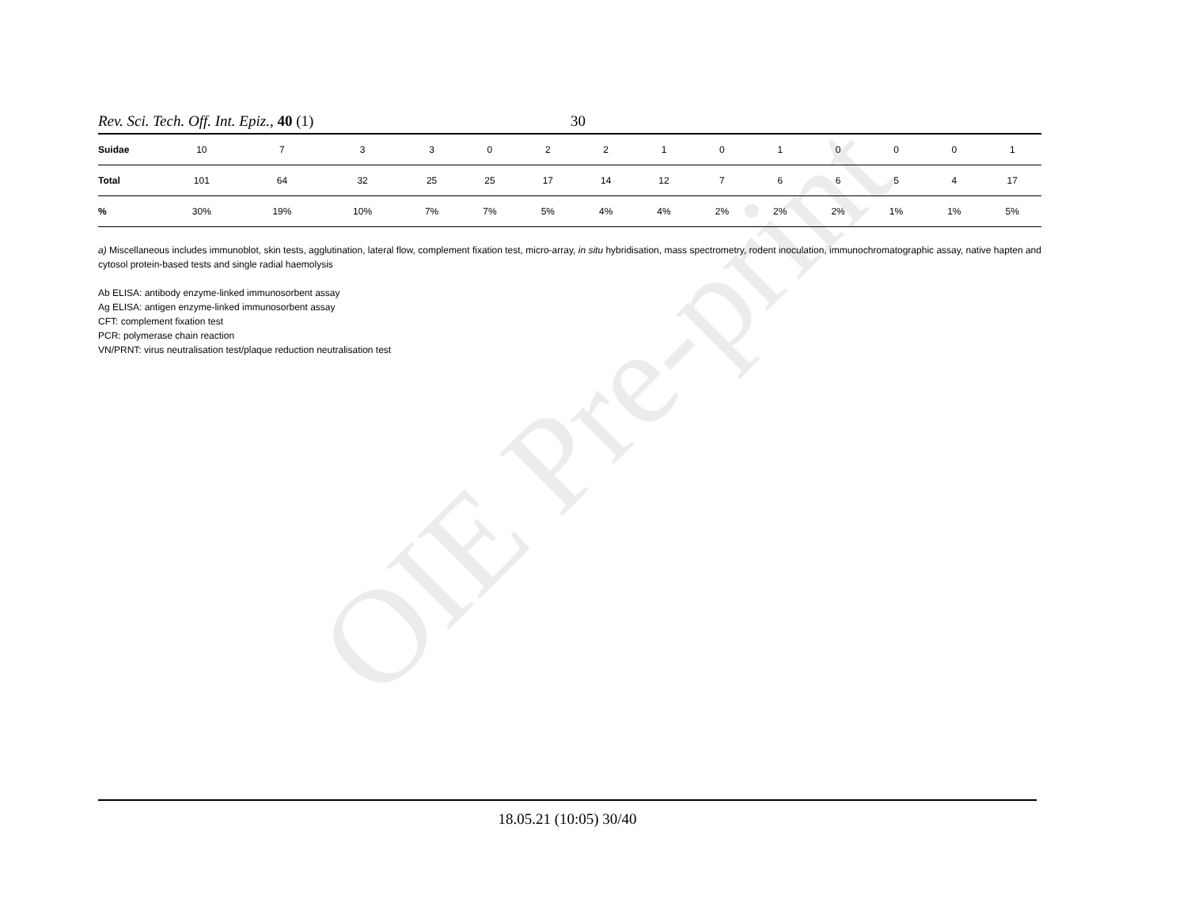OIE Pre-print
Rev. Sci. Tech. Off. Int. Epiz., 40 (1) 30
| Suidae | 10 | 7 | 3 | 3 | 0 | 2 | 2 | 1 | 0 | 1 | 0 | 0 | 0 | 1 |
| Total | 101 | 64 | 32 | 25 | 25 | 17 | 14 | 12 | 7 | 6 | 6 | 5 | 4 | 17 |
| % | 30% | 19% | 10% | 7% | 7% | 5% | 4% | 4% | 2% | 2% | 2% | 1% | 1% | 5% |
a) Miscellaneous includes immunoblot, skin tests, agglutination, lateral flow, complement fixation test, micro-array, in situ hybridisation, mass spectrometry, rodent inoculation, immunochromatographic assay, native hapten and cytosol protein-based tests and single radial haemolysis
Ab ELISA: antibody enzyme-linked immunosorbent assay
Ag ELISA: antigen enzyme-linked immunosorbent assay
CFT: complement fixation test
PCR: polymerase chain reaction
VN/PRNT: virus neutralisation test/plaque reduction neutralisation test
18.05.21 (10:05) 30/40